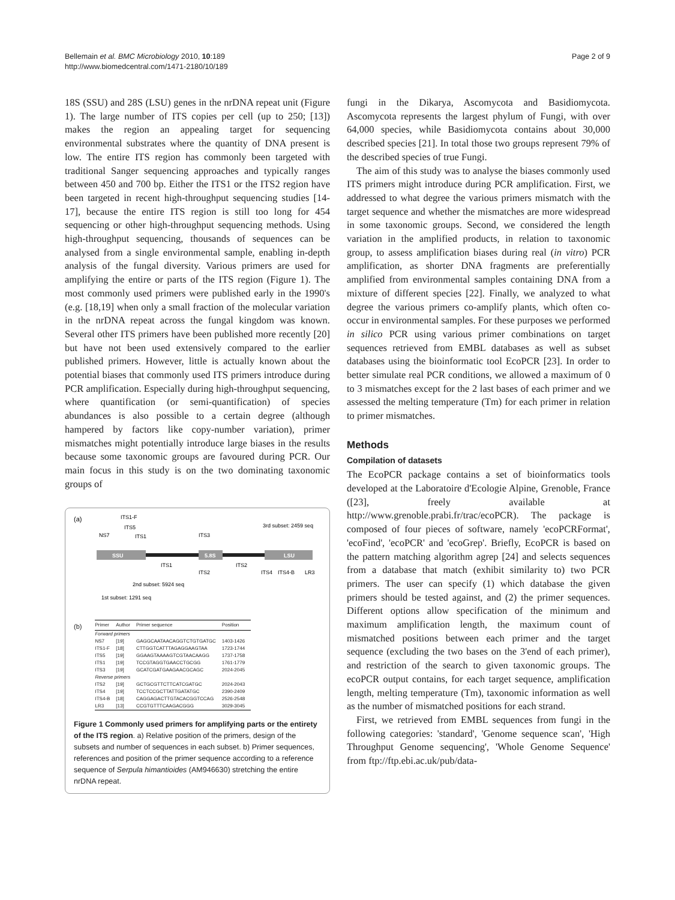Bellemain et al. BMC Microbiology 2010, 10:189
http://www.biomedcentral.com/1471-2180/10/189
Page 2 of 9
18S (SSU) and 28S (LSU) genes in the nrDNA repeat unit (Figure 1). The large number of ITS copies per cell (up to 250; [13]) makes the region an appealing target for sequencing environmental substrates where the quantity of DNA present is low. The entire ITS region has commonly been targeted with traditional Sanger sequencing approaches and typically ranges between 450 and 700 bp. Either the ITS1 or the ITS2 region have been targeted in recent high-throughput sequencing studies [14-17], because the entire ITS region is still too long for 454 sequencing or other high-throughput sequencing methods. Using high-throughput sequencing, thousands of sequences can be analysed from a single environmental sample, enabling in-depth analysis of the fungal diversity. Various primers are used for amplifying the entire or parts of the ITS region (Figure 1). The most commonly used primers were published early in the 1990's (e.g. [18,19] when only a small fraction of the molecular variation in the nrDNA repeat across the fungal kingdom was known. Several other ITS primers have been published more recently [20] but have not been used extensively compared to the earlier published primers. However, little is actually known about the potential biases that commonly used ITS primers introduce during PCR amplification. Especially during high-throughput sequencing, where quantification (or semi-quantification) of species abundances is also possible to a certain degree (although hampered by factors like copy-number variation), primer mismatches might potentially introduce large biases in the results because some taxonomic groups are favoured during PCR. Our main focus in this study is on the two dominating taxonomic groups of
(a)
ITS1-F
ITS5
NS7
ITS1
ITS3
3rd subset: 2459 seq
SSU
ITS1
5.8S
ITS2
LSU
ITS2
ITS4
ITS4-B
LR3
2nd subset: 5924 seq
1st subset: 1291 seq
(b)
| Primer | Author | Primer sequence | Position |
| --- | --- | --- | --- |
| Forward primers | | | |
| NS7 | [19] | GAGGCAATAACAGGTCTGTGATGC | 1403-1426 |
| ITS1-F | [18] | CTTGGTCATTTAGAGGAAGTAA | 1723-1744 |
| ITS5 | [19] | GGAAGTAAAAGTCGTAACAAGG | 1737-1758 |
| ITS1 | [19] | TCCGTAGGTGAACCTGCGG | 1761-1779 |
| ITS3 | [19] | GCATCGATGAAGAACGCAGC | 2024-2045 |
| Reverse primers | | | |
| ITS2 | [19] | GCTGCGTTCTTCATCGATGC | 2024-2043 |
| ITS4 | [19] | TCCTCCGCTTATTGATATGC | 2390-2409 |
| ITS4-B | [18] | CAGGAGACTTGTACACGGTCCAG | 2526-2548 |
| LR3 | [13] | CCGTGTTTCAAGACGGG | 3029-3045 |
Figure 1 Commonly used primers for amplifying parts or the entirety of the ITS region. a) Relative position of the primers, design of the subsets and number of sequences in each subset. b) Primer sequences, references and position of the primer sequence according to a reference sequence of Serpula himantioides (AM946630) stretching the entire nrDNA repeat.
fungi in the Dikarya, Ascomycota and Basidiomycota. Ascomycota represents the largest phylum of Fungi, with over 64,000 species, while Basidiomycota contains about 30,000 described species [21]. In total those two groups represent 79% of the described species of true Fungi.
The aim of this study was to analyse the biases commonly used ITS primers might introduce during PCR amplification. First, we addressed to what degree the various primers mismatch with the target sequence and whether the mismatches are more widespread in some taxonomic groups. Second, we considered the length variation in the amplified products, in relation to taxonomic group, to assess amplification biases during real (in vitro) PCR amplification, as shorter DNA fragments are preferentially amplified from environmental samples containing DNA from a mixture of different species [22]. Finally, we analyzed to what degree the various primers co-amplify plants, which often co-occur in environmental samples. For these purposes we performed in silico PCR using various primer combinations on target sequences retrieved from EMBL databases as well as subset databases using the bioinformatic tool EcoPCR [23]. In order to better simulate real PCR conditions, we allowed a maximum of 0 to 3 mismatches except for the 2 last bases of each primer and we assessed the melting temperature (Tm) for each primer in relation to primer mismatches.
Methods
Compilation of datasets
The EcoPCR package contains a set of bioinformatics tools developed at the Laboratoire d'Ecologie Alpine, Grenoble, France ([23], freely available at http://www.grenoble.prabi.fr/trac/ecoPCR). The package is composed of four pieces of software, namely 'ecoPCRFormat', 'ecoFind', 'ecoPCR' and 'ecoGrep'. Briefly, EcoPCR is based on the pattern matching algorithm agrep [24] and selects sequences from a database that match (exhibit similarity to) two PCR primers. The user can specify (1) which database the given primers should be tested against, and (2) the primer sequences. Different options allow specification of the minimum and maximum amplification length, the maximum count of mismatched positions between each primer and the target sequence (excluding the two bases on the 3'end of each primer), and restriction of the search to given taxonomic groups. The ecoPCR output contains, for each target sequence, amplification length, melting temperature (Tm), taxonomic information as well as the number of mismatched positions for each strand.
First, we retrieved from EMBL sequences from fungi in the following categories: 'standard', 'Genome sequence scan', 'High Throughput Genome sequencing', 'Whole Genome Sequence' from ftp://ftp.ebi.ac.uk/pub/data-